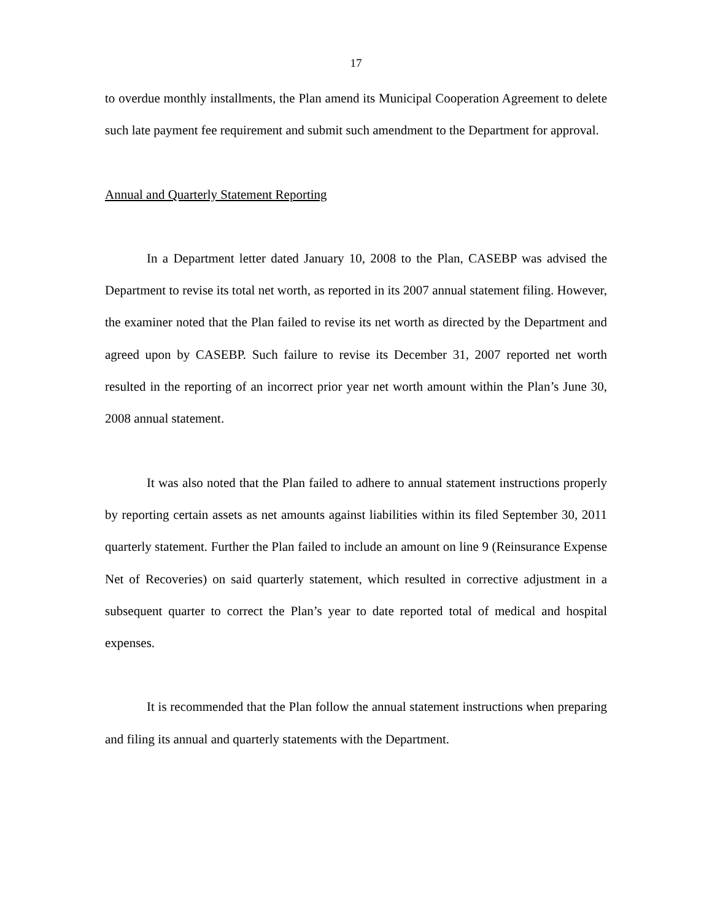17
to overdue monthly installments, the Plan amend its Municipal Cooperation Agreement to delete such late payment fee requirement and submit such amendment to the Department for approval.
Annual and Quarterly Statement Reporting
In a Department letter dated January 10, 2008 to the Plan, CASEBP was advised the Department to revise its total net worth, as reported in its 2007 annual statement filing. However, the examiner noted that the Plan failed to revise its net worth as directed by the Department and agreed upon by CASEBP. Such failure to revise its December 31, 2007 reported net worth resulted in the reporting of an incorrect prior year net worth amount within the Plan’s June 30, 2008 annual statement.
It was also noted that the Plan failed to adhere to annual statement instructions properly by reporting certain assets as net amounts against liabilities within its filed September 30, 2011 quarterly statement. Further the Plan failed to include an amount on line 9 (Reinsurance Expense Net of Recoveries) on said quarterly statement, which resulted in corrective adjustment in a subsequent quarter to correct the Plan’s year to date reported total of medical and hospital expenses.
It is recommended that the Plan follow the annual statement instructions when preparing and filing its annual and quarterly statements with the Department.